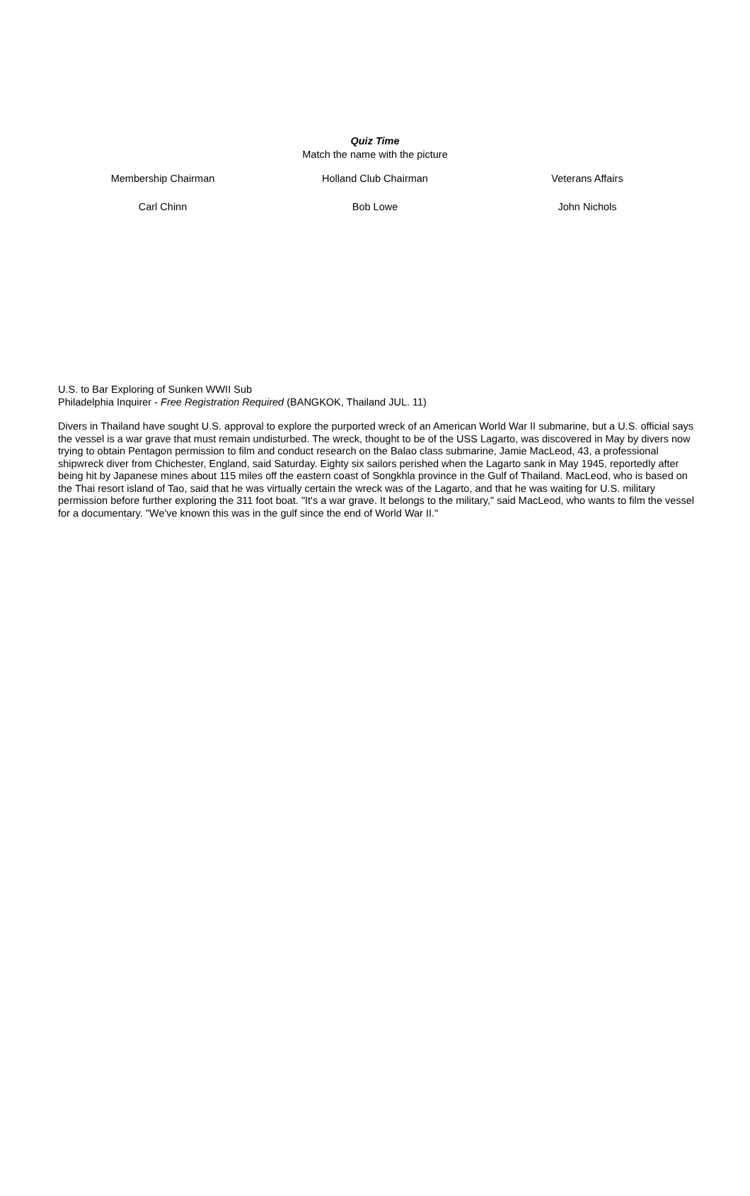Quiz Time
Match the name with the picture
Membership Chairman Holland Club Chairman Veterans Affairs
Carl Chinn Bob Lowe John Nichols
U.S. to Bar Exploring of Sunken WWII Sub
Philadelphia Inquirer - Free Registration Required (BANGKOK, Thailand JUL. 11)
Divers in Thailand have sought U.S. approval to explore the purported wreck of an American World War II submarine, but a U.S. official says the vessel is a war grave that must remain undisturbed. The wreck, thought to be of the USS Lagarto, was discovered in May by divers now trying to obtain Pentagon permission to film and conduct research on the Balao class submarine, Jamie MacLeod, 43, a professional shipwreck diver from Chichester, England, said Saturday. Eighty six sailors perished when the Lagarto sank in May 1945, reportedly after being hit by Japanese mines about 115 miles off the eastern coast of Songkhla province in the Gulf of Thailand. MacLeod, who is based on the Thai resort island of Tao, said that he was virtually certain the wreck was of the Lagarto, and that he was waiting for U.S. military permission before further exploring the 311 foot boat. "It's a war grave. It belongs to the military," said MacLeod, who wants to film the vessel for a documentary. "We've known this was in the gulf since the end of World War II."